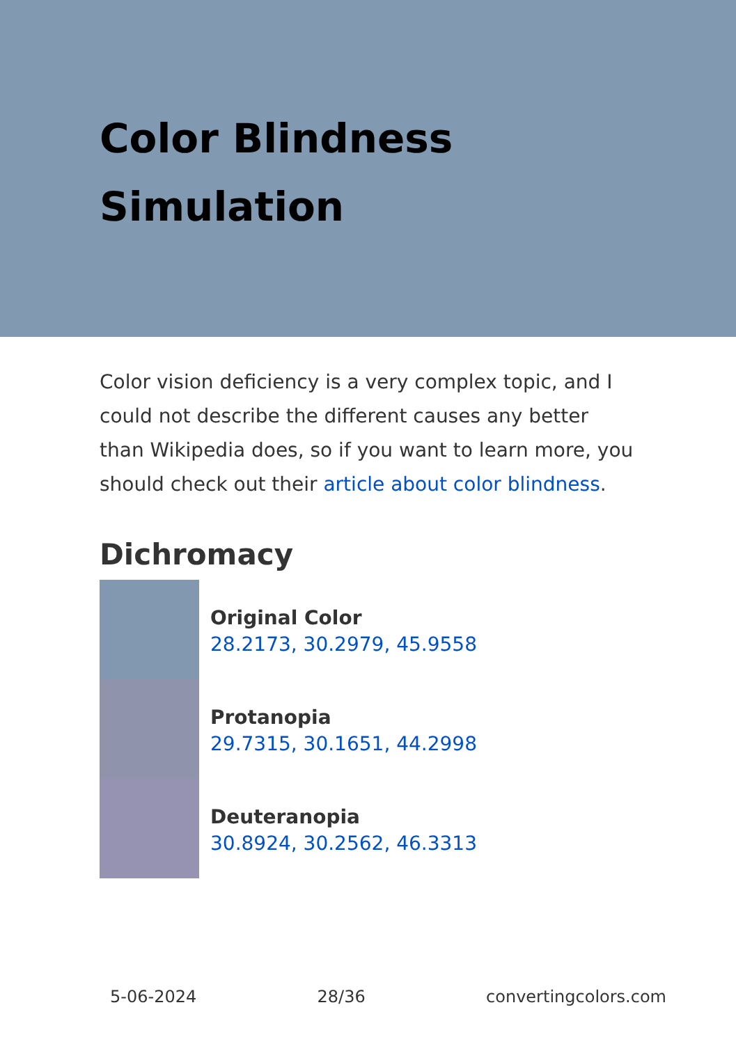Color Blindness Simulation
Color vision deficiency is a very complex topic, and I could not describe the different causes any better than Wikipedia does, so if you want to learn more, you should check out their article about color blindness.
Dichromacy
Original Color
28.2173, 30.2979, 45.9558
Protanopia
29.7315, 30.1651, 44.2998
Deuteranopia
30.8924, 30.2562, 46.3313
5-06-2024 28/36 convertingcolors.com